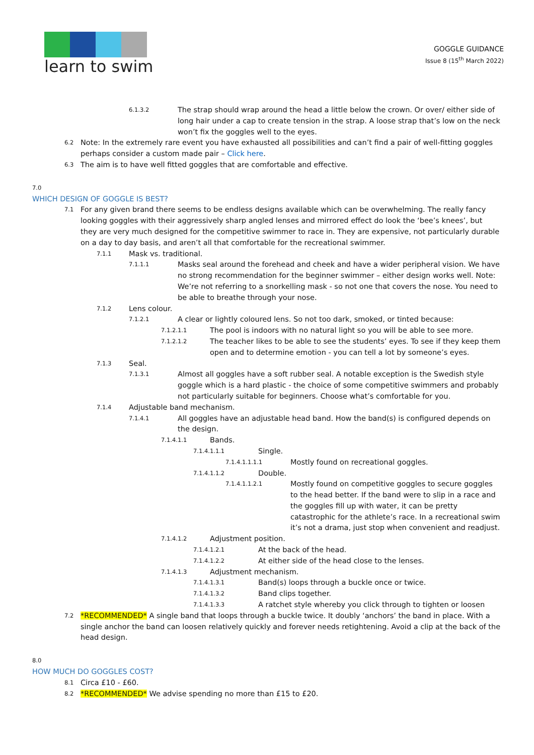learn to swim
GOGGLE GUIDANCE
Issue 8 (15<sup>th</sup> March 2022)
6.1.3.2 The strap should wrap around the head a little below the crown. Or over/ either side of long hair under a cap to create tension in the strap. A loose strap that’s low on the neck won’t fix the goggles well to the eyes.
6.2 Note: In the extremely rare event you have exhausted all possibilities and can’t find a pair of well-fitting goggles perhaps consider a custom made pair – Click here.
6.3 The aim is to have well fitted goggles that are comfortable and effective.
7.0
WHICH DESIGN OF GOGGLE IS BEST?
7.1 For any given brand there seems to be endless designs available which can be overwhelming. The really fancy looking goggles with their aggressively sharp angled lenses and mirrored effect do look the ‘bee’s knees’, but they are very much designed for the competitive swimmer to race in. They are expensive, not particularly durable on a day to day basis, and aren’t all that comfortable for the recreational swimmer.
7.1.1 Mask vs. traditional.
7.1.1.1 Masks seal around the forehead and cheek and have a wider peripheral vision. We have no strong recommendation for the beginner swimmer – either design works well. Note: We’re not referring to a snorkelling mask - so not one that covers the nose. You need to be able to breathe through your nose.
7.1.2 Lens colour.
7.1.2.1 A clear or lightly coloured lens. So not too dark, smoked, or tinted because:
7.1.2.1.1 The pool is indoors with no natural light so you will be able to see more.
7.1.2.1.2 The teacher likes to be able to see the students’ eyes. To see if they keep them open and to determine emotion - you can tell a lot by someone’s eyes.
7.1.3 Seal.
7.1.3.1 Almost all goggles have a soft rubber seal. A notable exception is the Swedish style goggle which is a hard plastic - the choice of some competitive swimmers and probably not particularly suitable for beginners. Choose what’s comfortable for you.
7.1.4 Adjustable band mechanism.
7.1.4.1 All goggles have an adjustable head band. How the band(s) is configured depends on the design.
7.1.4.1.1 Bands.
7.1.4.1.1.1 Single.
7.1.4.1.1.1.1 Mostly found on recreational goggles.
7.1.4.1.1.2 Double.
7.1.4.1.1.2.1 Mostly found on competitive goggles to secure goggles to the head better. If the band were to slip in a race and the goggles fill up with water, it can be pretty catastrophic for the athlete’s race. In a recreational swim it’s not a drama, just stop when convenient and readjust.
7.1.4.1.2 Adjustment position.
7.1.4.1.2.1 At the back of the head.
7.1.4.1.2.2 At either side of the head close to the lenses.
7.1.4.1.3 Adjustment mechanism.
7.1.4.1.3.1 Band(s) loops through a buckle once or twice.
7.1.4.1.3.2 Band clips together.
7.1.4.1.3.3 A ratchet style whereby you click through to tighten or loosen
7.2 *RECOMMENDED* A single band that loops through a buckle twice. It doubly ‘anchors’ the band in place. With a single anchor the band can loosen relatively quickly and forever needs retightening. Avoid a clip at the back of the head design.
8.0
HOW MUCH DO GOGGLES COST?
8.1 Circa £10 - £60.
8.2 *RECOMMENDED* We advise spending no more than £15 to £20.